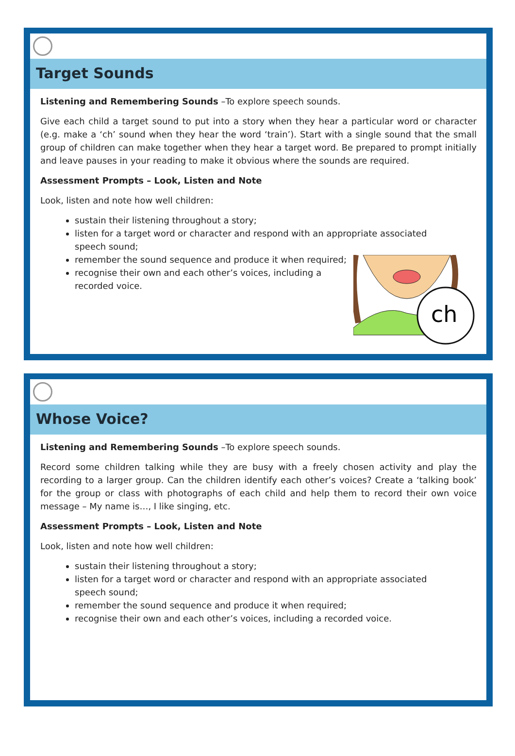Target Sounds
Listening and Remembering Sounds –To explore speech sounds.
Give each child a target sound to put into a story when they hear a particular word or character (e.g. make a ‘ch’ sound when they hear the word ‘train’). Start with a single sound that the small group of children can make together when they hear a target word. Be prepared to prompt initially and leave pauses in your reading to make it obvious where the sounds are required.
Assessment Prompts – Look, Listen and Note
Look, listen and note how well children:
sustain their listening throughout a story;
listen for a target word or character and respond with an appropriate associated
speech sound;
remember the sound sequence and produce it when required;
recognise their own and each other’s voices, including a
recorded voice.
ch
Whose Voice?
Listening and Remembering Sounds –To explore speech sounds.
Record some children talking while they are busy with a freely chosen activity and play the recording to a larger group. Can the children identify each other’s voices? Create a ‘talking book’ for the group or class with photographs of each child and help them to record their own voice message – My name is…, I like singing, etc.
Assessment Prompts – Look, Listen and Note
Look, listen and note how well children:
sustain their listening throughout a story;
listen for a target word or character and respond with an appropriate associated
speech sound;
remember the sound sequence and produce it when required;
recognise their own and each other’s voices, including a recorded voice.